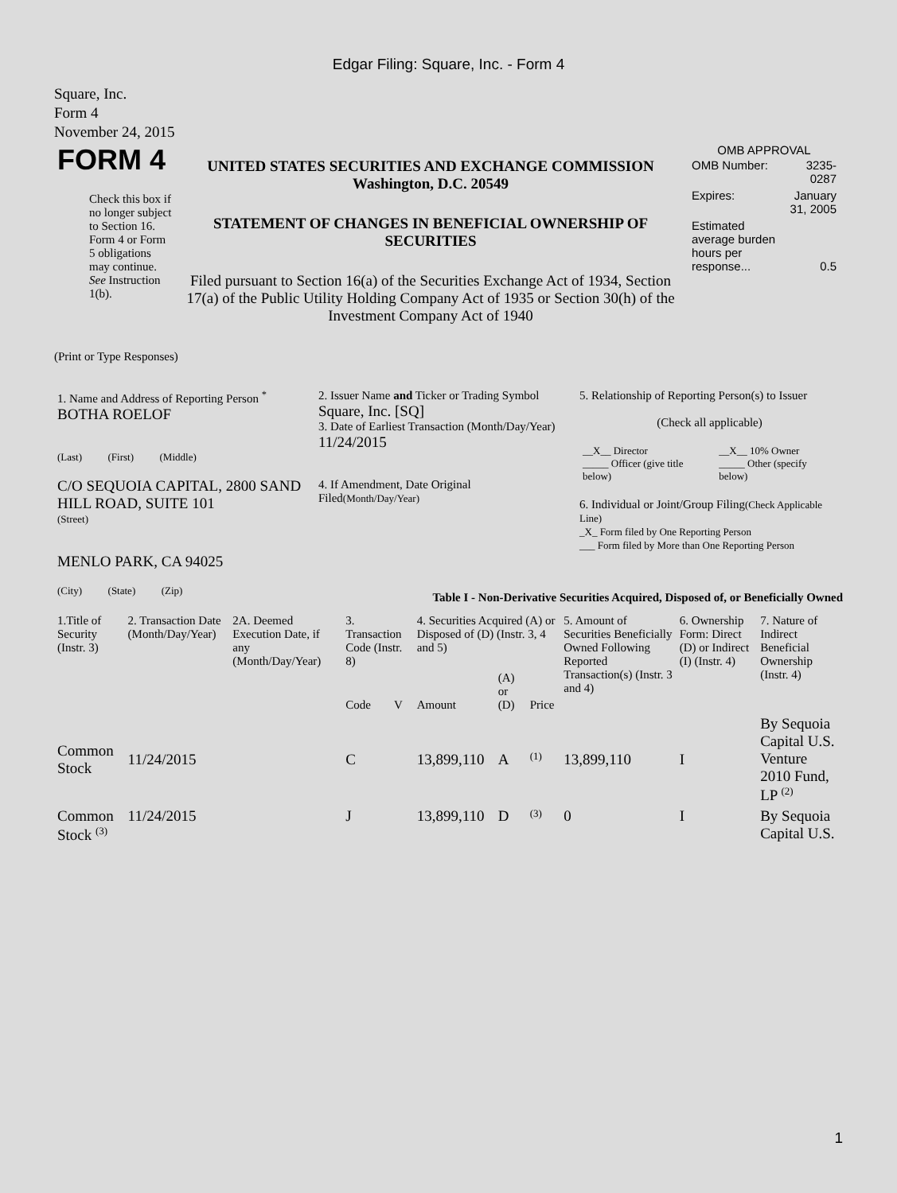Edgar Filing: Square, Inc. - Form 4
Square, Inc.
Form 4
November 24, 2015
| FORM 4 Check this box if no longer subject to Section 16. Form 4 or Form 5 obligations may continue. See Instruction 1(b). | UNITED STATES SECURITIES AND EXCHANGE COMMISSION Washington, D.C. 20549 STATEMENT OF CHANGES IN BENEFICIAL OWNERSHIP OF SECURITIES Filed pursuant to Section 16(a) of the Securities Exchange Act of 1934, Section 17(a) of the Public Utility Holding Company Act of 1935 or Section 30(h) of the Investment Company Act of 1940 | OMB APPROVAL / OMB Number: / 3235-0287 / / Expires: / January 31, 2005 / / Estimated average burden hours per response... / 0.5 / |
(Print or Type Responses)
| 1. Name and Address of Reporting Person <sup>*</sup> BOTHA ROELOF (Last) (First) (Middle) C/O SEQUOIA CAPITAL, 2800 SAND HILL ROAD, SUITE 101 (Street) MENLO PARK, CA 94025 (City) (State) (Zip) | 2. Issuer Name and Ticker or Trading Symbol Square, Inc. [SQ] 3. Date of Earliest Transaction (Month/Day/Year) 11/24/2015 4. If Amendment, Date Original Filed (Month/Day/Year) | 5. Relationship of Reporting Person(s) to Issuer (Check all applicable) / __X__ Director _____ Officer (give title below) / __X__ 10% Owner _____ Other (specify below) / 6. Individual or Joint/Group Filing (Check Applicable Line) _X_ Form filed by One Reporting Person ___ Form filed by More than One Reporting Person |
Table I - Non-Derivative Securities Acquired, Disposed of, or Beneficially Owned
| 1.Title of Security (Instr. 3) | 2. Transaction Date (Month/Day/Year) | 2A. Deemed Execution Date, if any (Month/Day/Year) | 3. Transaction Code (Instr. 8) | | 4. Securities Acquired (A) or Disposed of (D) (Instr. 3, 4 and 5) | | | 5. Amount of Securities Beneficially Owned Following Reported Transaction(s) (Instr. 3 and 4) | 6. Ownership Form: Direct (D) or Indirect (I) (Instr. 4) | 7. Nature of Indirect Beneficial Ownership (Instr. 4) |
| --- | --- | --- | --- | --- | --- | --- | --- | --- | --- | --- |
| | | | Code | V | Amount | (A) or (D) | Price | | | |
| Common Stock | 11/24/2015 | | C | | 13,899,110 | A | <sup>(1)</sup> | 13,899,110 | I | By Sequoia Capital U.S. Venture 2010 Fund, LP <sup>(2)</sup> |
| Common Stock <sup>(3)</sup> | 11/24/2015 | | J | | 13,899,110 | D | <sup>(3)</sup> | 0 | I | By Sequoia Capital U.S. |
1